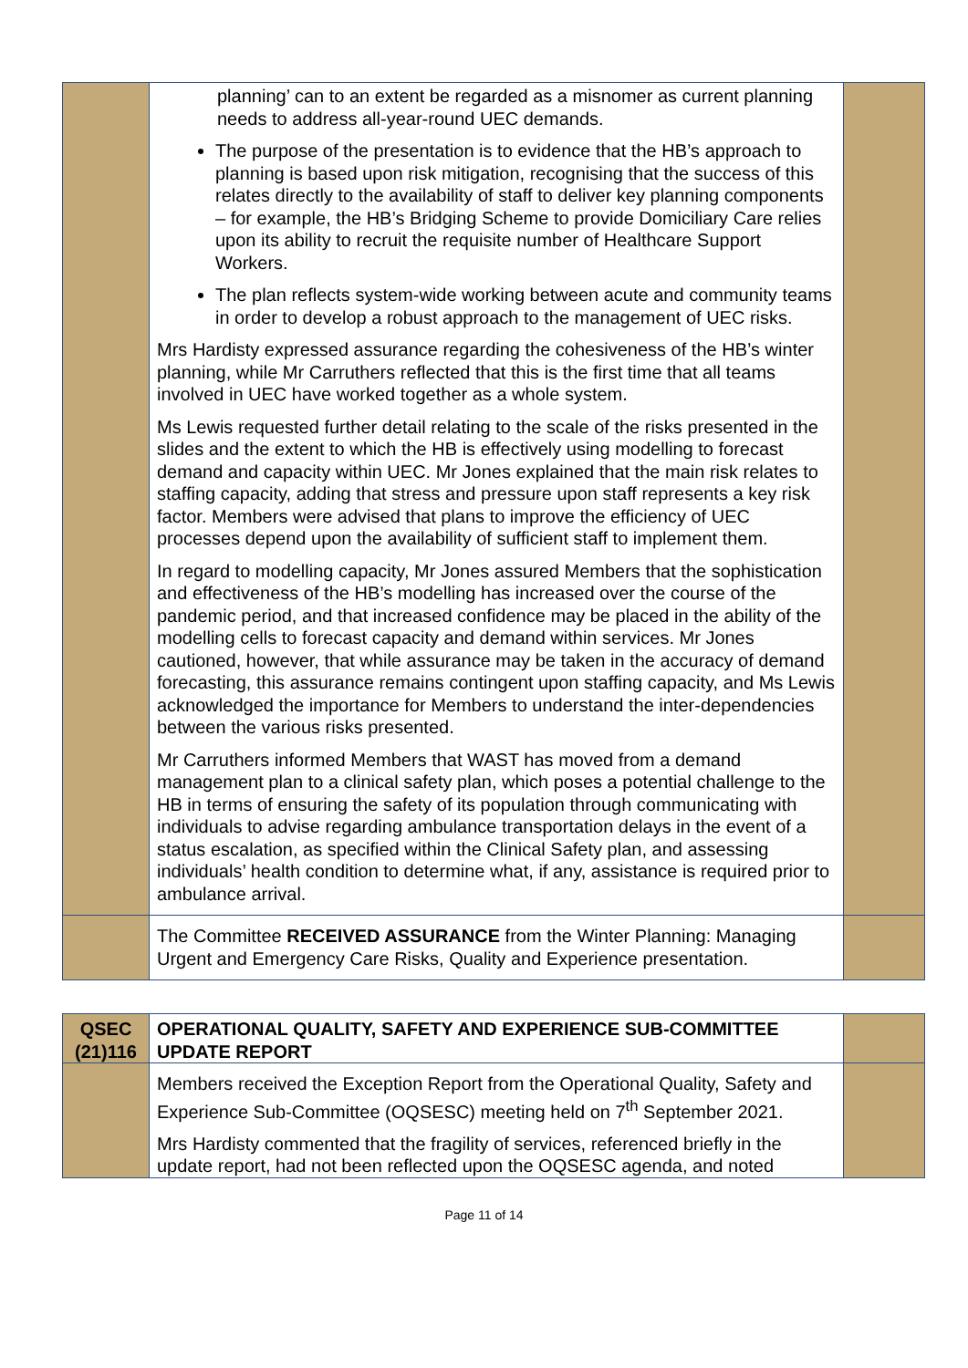| | planning’ can to an extent be regarded as a misnomer as current planning needs to address all-year-round UEC demands. The purpose of the presentation is to evidence that the HB’s approach to planning is based upon risk mitigation, recognising that the success of this relates directly to the availability of staff to deliver key planning components – for example, the HB’s Bridging Scheme to provide Domiciliary Care relies upon its ability to recruit the requisite number of Healthcare Support Workers. The plan reflects system-wide working between acute and community teams in order to develop a robust approach to the management of UEC risks. Mrs Hardisty expressed assurance regarding the cohesiveness of the HB’s winter planning, while Mr Carruthers reflected that this is the first time that all teams involved in UEC have worked together as a whole system. Ms Lewis requested further detail relating to the scale of the risks presented in the slides and the extent to which the HB is effectively using modelling to forecast demand and capacity within UEC. Mr Jones explained that the main risk relates to staffing capacity, adding that stress and pressure upon staff represents a key risk factor. Members were advised that plans to improve the efficiency of UEC processes depend upon the availability of sufficient staff to implement them. In regard to modelling capacity, Mr Jones assured Members that the sophistication and effectiveness of the HB’s modelling has increased over the course of the pandemic period, and that increased confidence may be placed in the ability of the modelling cells to forecast capacity and demand within services. Mr Jones cautioned, however, that while assurance may be taken in the accuracy of demand forecasting, this assurance remains contingent upon staffing capacity, and Ms Lewis acknowledged the importance for Members to understand the inter-dependencies between the various risks presented. Mr Carruthers informed Members that WAST has moved from a demand management plan to a clinical safety plan, which poses a potential challenge to the HB in terms of ensuring the safety of its population through communicating with individuals to advise regarding ambulance transportation delays in the event of a status escalation, as specified within the Clinical Safety plan, and assessing individuals’ health condition to determine what, if any, assistance is required prior to ambulance arrival. | |
| | The Committee RECEIVED ASSURANCE from the Winter Planning: Managing Urgent and Emergency Care Risks, Quality and Experience presentation. | |
| QSEC (21)116 | OPERATIONAL QUALITY, SAFETY AND EXPERIENCE SUB-COMMITTEE UPDATE REPORT | |
| | Members received the Exception Report from the Operational Quality, Safety and Experience Sub-Committee (OQSESC) meeting held on 7<sup>th</sup> September 2021. Mrs Hardisty commented that the fragility of services, referenced briefly in the update report, had not been reflected upon the OQSESC agenda, and noted | |
Page 11 of 14